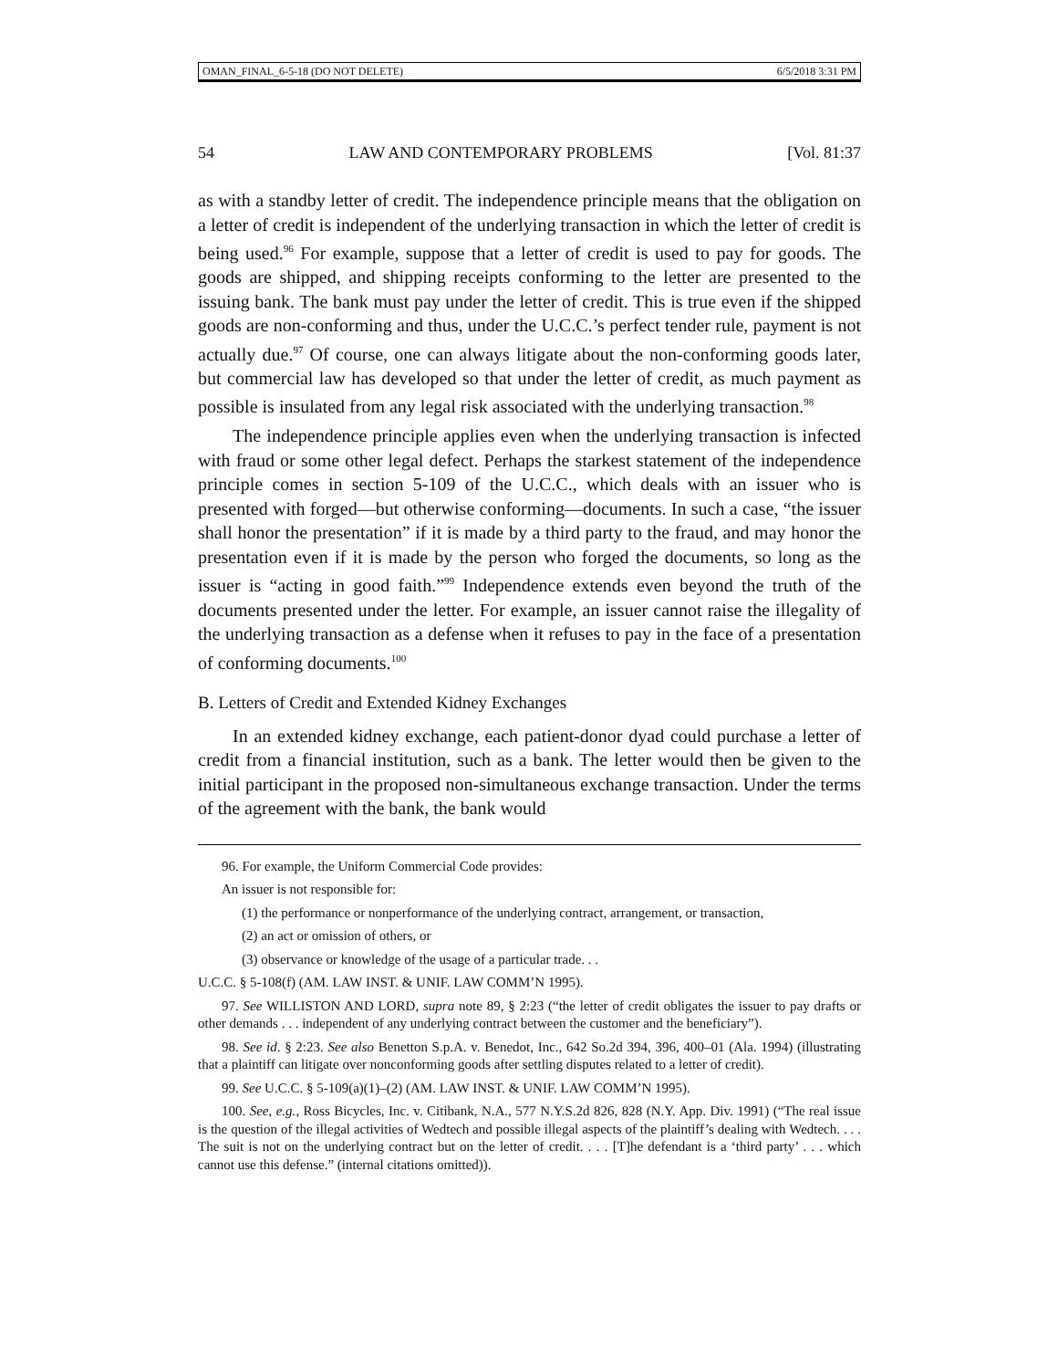OMAN_FINAL_6-5-18 (DO NOT DELETE) 6/5/2018 3:31 PM
54 LAW AND CONTEMPORARY PROBLEMS [Vol. 81:37
as with a standby letter of credit. The independence principle means that the obligation on a letter of credit is independent of the underlying transaction in which the letter of credit is being used.<sup>96</sup> For example, suppose that a letter of credit is used to pay for goods. The goods are shipped, and shipping receipts conforming to the letter are presented to the issuing bank. The bank must pay under the letter of credit. This is true even if the shipped goods are non-conforming and thus, under the U.C.C.’s perfect tender rule, payment is not actually due.<sup>97</sup> Of course, one can always litigate about the non-conforming goods later, but commercial law has developed so that under the letter of credit, as much payment as possible is insulated from any legal risk associated with the underlying transaction.<sup>98</sup>
The independence principle applies even when the underlying transaction is infected with fraud or some other legal defect. Perhaps the starkest statement of the independence principle comes in section 5-109 of the U.C.C., which deals with an issuer who is presented with forged—but otherwise conforming—documents. In such a case, “the issuer shall honor the presentation” if it is made by a third party to the fraud, and may honor the presentation even if it is made by the person who forged the documents, so long as the issuer is “acting in good faith.”<sup>99</sup> Independence extends even beyond the truth of the documents presented under the letter. For example, an issuer cannot raise the illegality of the underlying transaction as a defense when it refuses to pay in the face of a presentation of conforming documents.<sup>100</sup>
B. Letters of Credit and Extended Kidney Exchanges
In an extended kidney exchange, each patient-donor dyad could purchase a letter of credit from a financial institution, such as a bank. The letter would then be given to the initial participant in the proposed non-simultaneous exchange transaction. Under the terms of the agreement with the bank, the bank would
96. For example, the Uniform Commercial Code provides:
An issuer is not responsible for:
(1) the performance or nonperformance of the underlying contract, arrangement, or transaction,
(2) an act or omission of others, or
(3) observance or knowledge of the usage of a particular trade. . .
U.C.C. § 5-108(f) (AM. LAW INST. & UNIF. LAW COMM’N 1995).
97. See WILLISTON AND LORD, supra note 89, § 2:23 (“the letter of credit obligates the issuer to pay drafts or other demands . . . independent of any underlying contract between the customer and the beneficiary”).
98. See id. § 2:23. See also Benetton S.p.A. v. Benedot, Inc., 642 So.2d 394, 396, 400–01 (Ala. 1994) (illustrating that a plaintiff can litigate over nonconforming goods after settling disputes related to a letter of credit).
99. See U.C.C. § 5-109(a)(1)–(2) (AM. LAW INST. & UNIF. LAW COMM’N 1995).
100. See, e.g., Ross Bicycles, Inc. v. Citibank, N.A., 577 N.Y.S.2d 826, 828 (N.Y. App. Div. 1991) (“The real issue is the question of the illegal activities of Wedtech and possible illegal aspects of the plaintiff’s dealing with Wedtech. . . . The suit is not on the underlying contract but on the letter of credit. . . . [T]he defendant is a ‘third party’ . . . which cannot use this defense.” (internal citations omitted)).